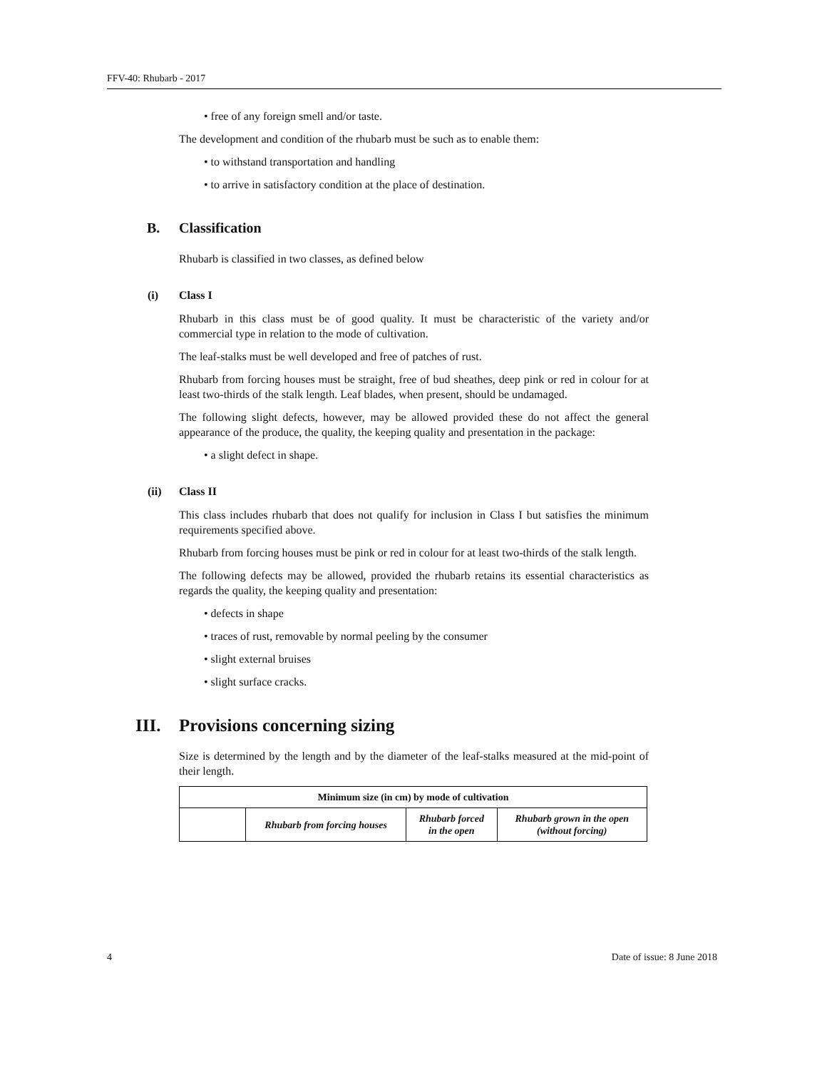FFV-40: Rhubarb - 2017
• free of any foreign smell and/or taste.
The development and condition of the rhubarb must be such as to enable them:
• to withstand transportation and handling
• to arrive in satisfactory condition at the place of destination.
B. Classification
Rhubarb is classified in two classes, as defined below
(i) Class I
Rhubarb in this class must be of good quality. It must be characteristic of the variety and/or commercial type in relation to the mode of cultivation.
The leaf-stalks must be well developed and free of patches of rust.
Rhubarb from forcing houses must be straight, free of bud sheathes, deep pink or red in colour for at least two-thirds of the stalk length. Leaf blades, when present, should be undamaged.
The following slight defects, however, may be allowed provided these do not affect the general appearance of the produce, the quality, the keeping quality and presentation in the package:
• a slight defect in shape.
(ii) Class II
This class includes rhubarb that does not qualify for inclusion in Class I but satisfies the minimum requirements specified above.
Rhubarb from forcing houses must be pink or red in colour for at least two-thirds of the stalk length.
The following defects may be allowed, provided the rhubarb retains its essential characteristics as regards the quality, the keeping quality and presentation:
• defects in shape
• traces of rust, removable by normal peeling by the consumer
• slight external bruises
• slight surface cracks.
III. Provisions concerning sizing
Size is determined by the length and by the diameter of the leaf-stalks measured at the mid-point of their length.
| Minimum size (in cm) by mode of cultivation | | | |
| --- | --- | --- | --- |
| | Rhubarb from forcing houses | Rhubarb forced in the open | Rhubarb grown in the open (without forcing) |
4 Date of issue: 8 June 2018